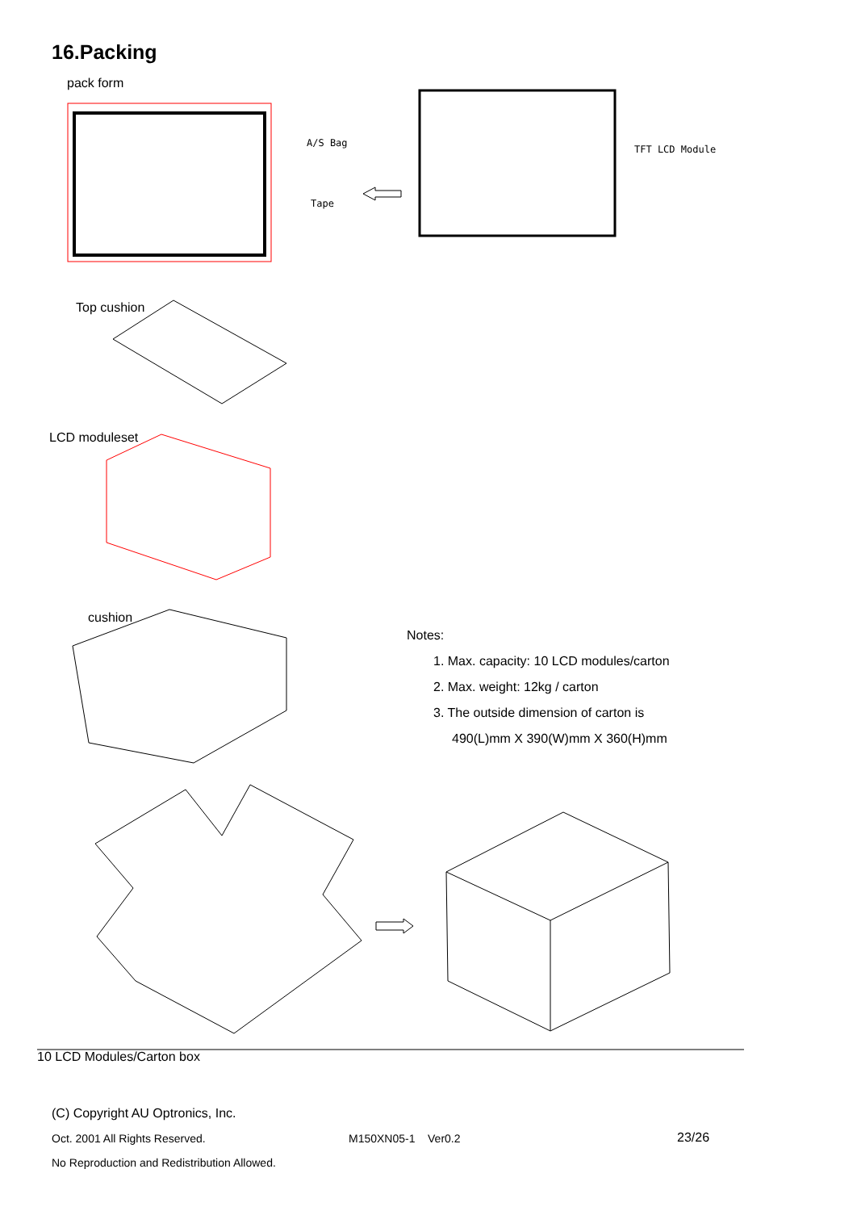16.Packing
pack form
A/S Bag
Tape
TFT LCD Module
Top cushion
LCD moduleset
cushion
Notes:
1. Max. capacity: 10 LCD modules/carton
2. Max. weight: 12kg / carton
3. The outside dimension of carton is
490(L)mm X 390(W)mm X 360(H)mm
10 LCD Modules/Carton box
(C) Copyright AU Optronics, Inc.
Oct. 2001 All Rights Reserved. M150XN05-1 Ver0.2 23/26
No Reproduction and Redistribution Allowed.